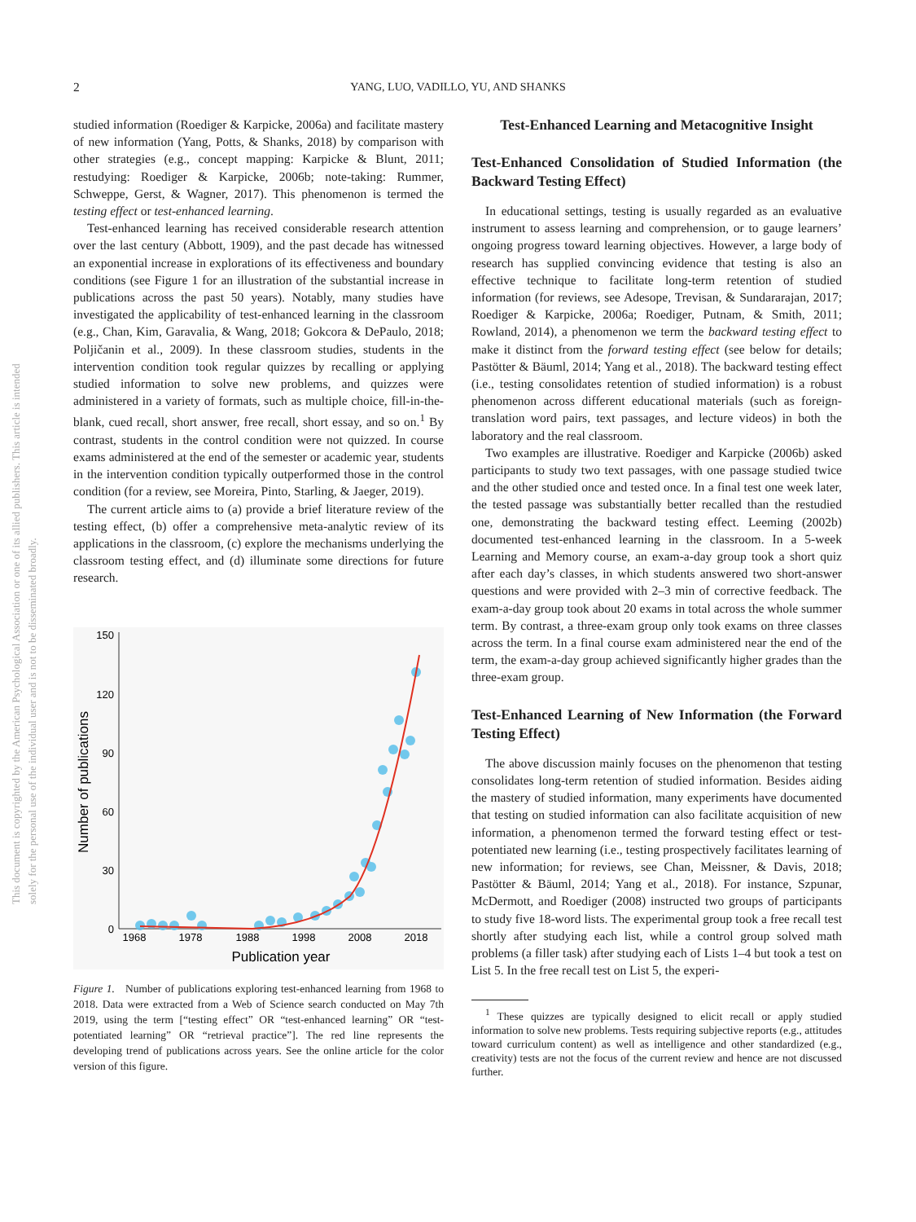2 YANG, LUO, VADILLO, YU, AND SHANKS
This document is copyrighted by the American Psychological Association or one of its allied publishers. This article is intended solely for the personal use of the individual user and is not to be disseminated broadly.
studied information (Roediger & Karpicke, 2006a) and facilitate mastery of new information (Yang, Potts, & Shanks, 2018) by comparison with other strategies (e.g., concept mapping: Karpicke & Blunt, 2011; restudying: Roediger & Karpicke, 2006b; note-taking: Rummer, Schweppe, Gerst, & Wagner, 2017). This phenomenon is termed the testing effect or test-enhanced learning.
Test-enhanced learning has received considerable research attention over the last century (Abbott, 1909), and the past decade has witnessed an exponential increase in explorations of its effectiveness and boundary conditions (see Figure 1 for an illustration of the substantial increase in publications across the past 50 years). Notably, many studies have investigated the applicability of test-enhanced learning in the classroom (e.g., Chan, Kim, Garavalia, & Wang, 2018; Gokcora & DePaulo, 2018; Poljičanin et al., 2009). In these classroom studies, students in the intervention condition took regular quizzes by recalling or applying studied information to solve new problems, and quizzes were administered in a variety of formats, such as multiple choice, fill-in-the-blank, cued recall, short answer, free recall, short essay, and so on.<sup>1</sup> By contrast, students in the control condition were not quizzed. In course exams administered at the end of the semester or academic year, students in the intervention condition typically outperformed those in the control condition (for a review, see Moreira, Pinto, Starling, & Jaeger, 2019).
The current article aims to (a) provide a brief literature review of the testing effect, (b) offer a comprehensive meta-analytic review of its applications in the classroom, (c) explore the mechanisms underlying the classroom testing effect, and (d) illuminate some directions for future research.
150
120
90
60
30
0
1968
1978
1988
1998
2008
2018
Publication year
Number of publications
Figure 1. Number of publications exploring test-enhanced learning from 1968 to 2018. Data were extracted from a Web of Science search conducted on May 7th 2019, using the term [“testing effect” OR “test-enhanced learning” OR “test-potentiated learning” OR “retrieval practice”]. The red line represents the developing trend of publications across years. See the online article for the color version of this figure.
Test-Enhanced Learning and Metacognitive Insight
Test-Enhanced Consolidation of Studied Information (the Backward Testing Effect)
In educational settings, testing is usually regarded as an evaluative instrument to assess learning and comprehension, or to gauge learners’ ongoing progress toward learning objectives. However, a large body of research has supplied convincing evidence that testing is also an effective technique to facilitate long-term retention of studied information (for reviews, see Adesope, Trevisan, & Sundararajan, 2017; Roediger & Karpicke, 2006a; Roediger, Putnam, & Smith, 2011; Rowland, 2014), a phenomenon we term the backward testing effect to make it distinct from the forward testing effect (see below for details; Pastötter & Bäuml, 2014; Yang et al., 2018). The backward testing effect (i.e., testing consolidates retention of studied information) is a robust phenomenon across different educational materials (such as foreign-translation word pairs, text passages, and lecture videos) in both the laboratory and the real classroom.
Two examples are illustrative. Roediger and Karpicke (2006b) asked participants to study two text passages, with one passage studied twice and the other studied once and tested once. In a final test one week later, the tested passage was substantially better recalled than the restudied one, demonstrating the backward testing effect. Leeming (2002b) documented test-enhanced learning in the classroom. In a 5-week Learning and Memory course, an exam-a-day group took a short quiz after each day’s classes, in which students answered two short-answer questions and were provided with 2–3 min of corrective feedback. The exam-a-day group took about 20 exams in total across the whole summer term. By contrast, a three-exam group only took exams on three classes across the term. In a final course exam administered near the end of the term, the exam-a-day group achieved significantly higher grades than the three-exam group.
Test-Enhanced Learning of New Information (the Forward Testing Effect)
The above discussion mainly focuses on the phenomenon that testing consolidates long-term retention of studied information. Besides aiding the mastery of studied information, many experiments have documented that testing on studied information can also facilitate acquisition of new information, a phenomenon termed the forward testing effect or test-potentiated new learning (i.e., testing prospectively facilitates learning of new information; for reviews, see Chan, Meissner, & Davis, 2018; Pastötter & Bäuml, 2014; Yang et al., 2018). For instance, Szpunar, McDermott, and Roediger (2008) instructed two groups of participants to study five 18-word lists. The experimental group took a free recall test shortly after studying each list, while a control group solved math problems (a filler task) after studying each of Lists 1–4 but took a test on List 5. In the free recall test on List 5, the experi-
<sup>1</sup> These quizzes are typically designed to elicit recall or apply studied information to solve new problems. Tests requiring subjective reports (e.g., attitudes toward curriculum content) as well as intelligence and other standardized (e.g., creativity) tests are not the focus of the current review and hence are not discussed further.